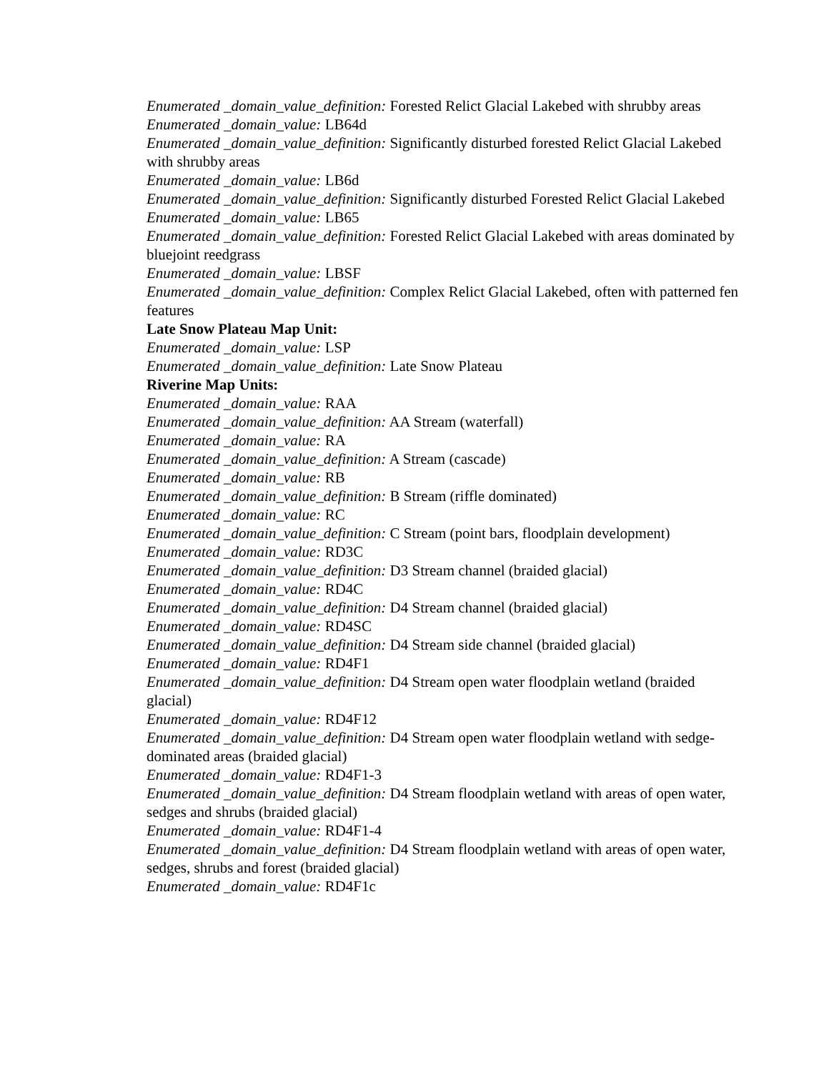Enumerated _domain_value_definition: Forested Relict Glacial Lakebed with shrubby areas
Enumerated _domain_value: LB64d
Enumerated _domain_value_definition: Significantly disturbed forested Relict Glacial Lakebed with shrubby areas
Enumerated _domain_value: LB6d
Enumerated _domain_value_definition: Significantly disturbed Forested Relict Glacial Lakebed
Enumerated _domain_value: LB65
Enumerated _domain_value_definition: Forested Relict Glacial Lakebed with areas dominated by bluejoint reedgrass
Enumerated _domain_value: LBSF
Enumerated _domain_value_definition: Complex Relict Glacial Lakebed, often with patterned fen features
Late Snow Plateau Map Unit:
Enumerated _domain_value: LSP
Enumerated _domain_value_definition: Late Snow Plateau
Riverine Map Units:
Enumerated _domain_value: RAA
Enumerated _domain_value_definition: AA Stream (waterfall)
Enumerated _domain_value: RA
Enumerated _domain_value_definition: A Stream (cascade)
Enumerated _domain_value: RB
Enumerated _domain_value_definition: B Stream (riffle dominated)
Enumerated _domain_value: RC
Enumerated _domain_value_definition: C Stream (point bars, floodplain development)
Enumerated _domain_value: RD3C
Enumerated _domain_value_definition: D3 Stream channel (braided glacial)
Enumerated _domain_value: RD4C
Enumerated _domain_value_definition: D4 Stream channel (braided glacial)
Enumerated _domain_value: RD4SC
Enumerated _domain_value_definition: D4 Stream side channel (braided glacial)
Enumerated _domain_value: RD4F1
Enumerated _domain_value_definition: D4 Stream open water floodplain wetland (braided glacial)
Enumerated _domain_value: RD4F12
Enumerated _domain_value_definition: D4 Stream open water floodplain wetland with sedge-dominated areas (braided glacial)
Enumerated _domain_value: RD4F1-3
Enumerated _domain_value_definition: D4 Stream floodplain wetland with areas of open water, sedges and shrubs (braided glacial)
Enumerated _domain_value: RD4F1-4
Enumerated _domain_value_definition: D4 Stream floodplain wetland with areas of open water, sedges, shrubs and forest (braided glacial)
Enumerated _domain_value: RD4F1c